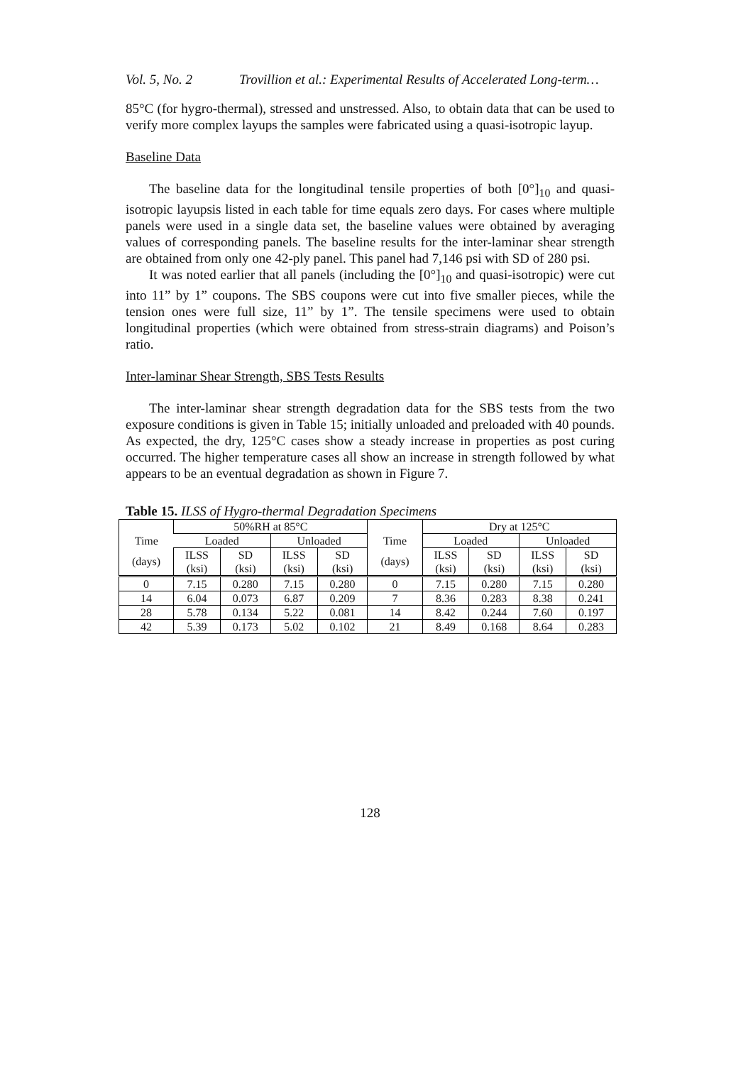Vol. 5, No. 2 Trovillion et al.: Experimental Results of Accelerated Long-term…
85°C (for hygro-thermal), stressed and unstressed. Also, to obtain data that can be used to verify more complex layups the samples were fabricated using a quasi-isotropic layup.
Baseline Data
The baseline data for the longitudinal tensile properties of both [0°]<sub>10</sub> and quasi-isotropic layupsis listed in each table for time equals zero days. For cases where multiple panels were used in a single data set, the baseline values were obtained by averaging values of corresponding panels. The baseline results for the inter-laminar shear strength are obtained from only one 42-ply panel. This panel had 7,146 psi with SD of 280 psi.
It was noted earlier that all panels (including the [0°]<sub>10</sub> and quasi-isotropic) were cut into 11” by 1” coupons. The SBS coupons were cut into five smaller pieces, while the tension ones were full size, 11” by 1”. The tensile specimens were used to obtain longitudinal properties (which were obtained from stress-strain diagrams) and Poison’s ratio.
Inter-laminar Shear Strength, SBS Tests Results
The inter-laminar shear strength degradation data for the SBS tests from the two exposure conditions is given in Table 15; initially unloaded and preloaded with 40 pounds. As expected, the dry, 125°C cases show a steady increase in properties as post curing occurred. The higher temperature cases all show an increase in strength followed by what appears to be an eventual degradation as shown in Figure 7.
Table 15. ILSS of Hygro-thermal Degradation Specimens
| | 50%RH at 85°C | | | | | Dry at 125°C | | | |
| --- | --- | --- | --- | --- | --- | --- | --- | --- | --- |
| Time | Loaded | | Unloaded | | Time | Loaded | | Unloaded | |
| (days) | ILSS (ksi) | SD (ksi) | ILSS (ksi) | SD (ksi) | (days) | ILSS (ksi) | SD (ksi) | ILSS (ksi) | SD (ksi) |
| 0 | 7.15 | 0.280 | 7.15 | 0.280 | 0 | 7.15 | 0.280 | 7.15 | 0.280 |
| 14 | 6.04 | 0.073 | 6.87 | 0.209 | 7 | 8.36 | 0.283 | 8.38 | 0.241 |
| 28 | 5.78 | 0.134 | 5.22 | 0.081 | 14 | 8.42 | 0.244 | 7.60 | 0.197 |
| 42 | 5.39 | 0.173 | 5.02 | 0.102 | 21 | 8.49 | 0.168 | 8.64 | 0.283 |
128